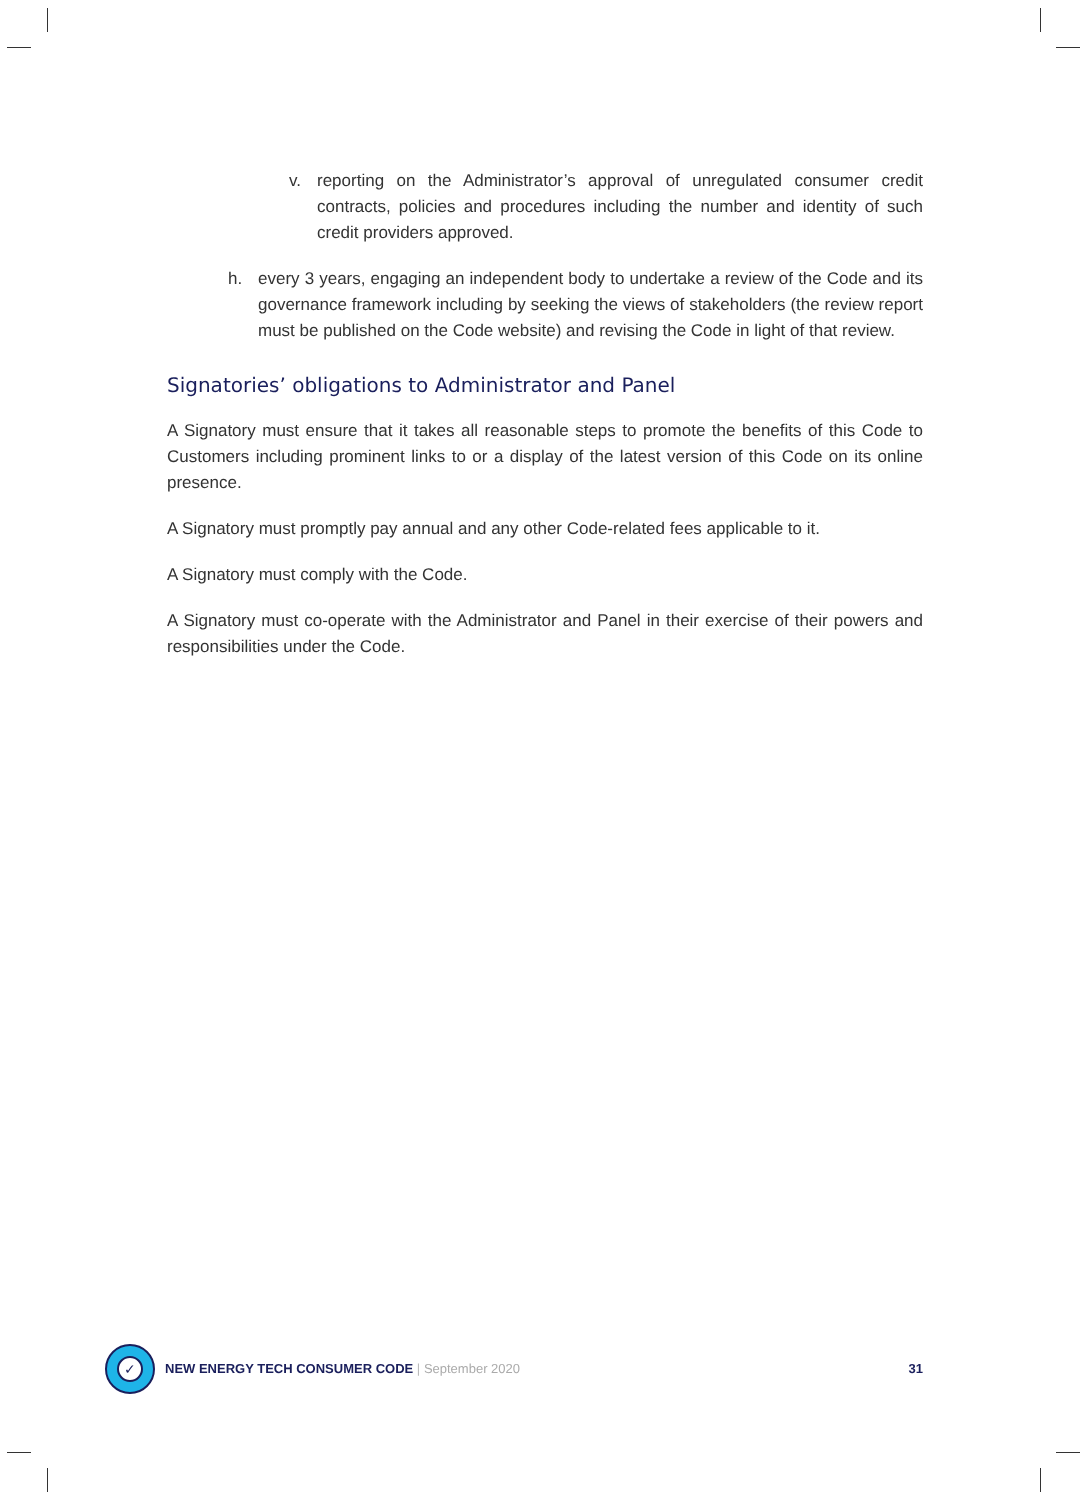v. reporting on the Administrator’s approval of unregulated consumer credit contracts, policies and procedures including the number and identity of such credit providers approved.
h. every 3 years, engaging an independent body to undertake a review of the Code and its governance framework including by seeking the views of stakeholders (the review report must be published on the Code website) and revising the Code in light of that review.
Signatories’ obligations to Administrator and Panel
A Signatory must ensure that it takes all reasonable steps to promote the benefits of this Code to Customers including prominent links to or a display of the latest version of this Code on its online presence.
A Signatory must promptly pay annual and any other Code-related fees applicable to it.
A Signatory must comply with the Code.
A Signatory must co-operate with the Administrator and Panel in their exercise of their powers and responsibilities under the Code.
✓
NEW ENERGY TECH CONSUMER CODE | September 2020 31